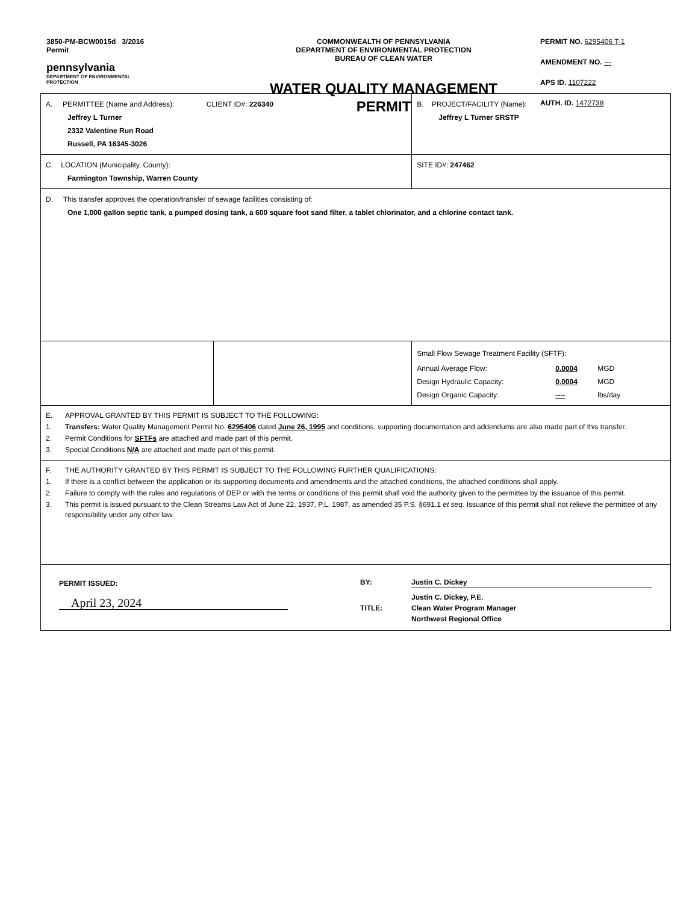3850-PM-BCW0015d 3/2016
Permit
pennsylvania
DEPARTMENT OF ENVIRONMENTAL
PROTECTION
COMMONWEALTH OF PENNSYLVANIA
DEPARTMENT OF ENVIRONMENTAL PROTECTION
BUREAU OF CLEAN WATER
WATER QUALITY MANAGEMENT
PERMIT
PERMIT NO. 6295406 T-1
AMENDMENT NO. ---
APS ID. 1107222
AUTH. ID. 1472738
| A. PERMITTEE (Name and Address): CLIENT ID#: 226340 Jeffrey L Turner 2332 Valentine Run Road Russell, PA 16345-3026 | | B. PROJECT/FACILITY (Name): Jeffrey L Turner SRSTP |
| C. LOCATION (Municipality, County): Farmington Township, Warren County | | SITE ID#: 247462 |
| D. This transfer approves the operation/transfer of sewage facilities consisting of: One 1,000 gallon septic tank, a pumped dosing tank, a 600 square foot sand filter, a tablet chlorinator, and a chlorine contact tank. | | |
| | | Small Flow Sewage Treatment Facility (SFTF): / Annual Average Flow: / 0.0004 / MGD / / Design Hydraulic Capacity: / 0.0004 / MGD / / Design Organic Capacity: / ---- / lbs/day / |
| E. APPROVAL GRANTED BY THIS PERMIT IS SUBJECT TO THE FOLLOWING: 1. Transfers: Water Quality Management Permit No. 6295406 dated June 26, 1995 and conditions, supporting documentation and addendums are also made part of this transfer. 2. Permit Conditions for SFTFs are attached and made part of this permit. 3. Special Conditions N/A are attached and made part of this permit. | | |
| F. THE AUTHORITY GRANTED BY THIS PERMIT IS SUBJECT TO THE FOLLOWING FURTHER QUALIFICATIONS: 1. If there is a conflict between the application or its supporting documents and amendments and the attached conditions, the attached conditions shall apply. 2. Failure to comply with the rules and regulations of DEP or with the terms or conditions of this permit shall void the authority given to the permittee by the issuance of this permit. 3. This permit is issued pursuant to the Clean Streams Law Act of June 22, 1937, P.L. 1987, as amended 35 P.S. §691.1 et seq. Issuance of this permit shall not relieve the permittee of any responsibility under any other law. | | |
| PERMIT ISSUED: April 23, 2024 BY: Justin C. Dickey TITLE: Justin C. Dickey, P.E. Clean Water Program Manager Northwest Regional Office | | |